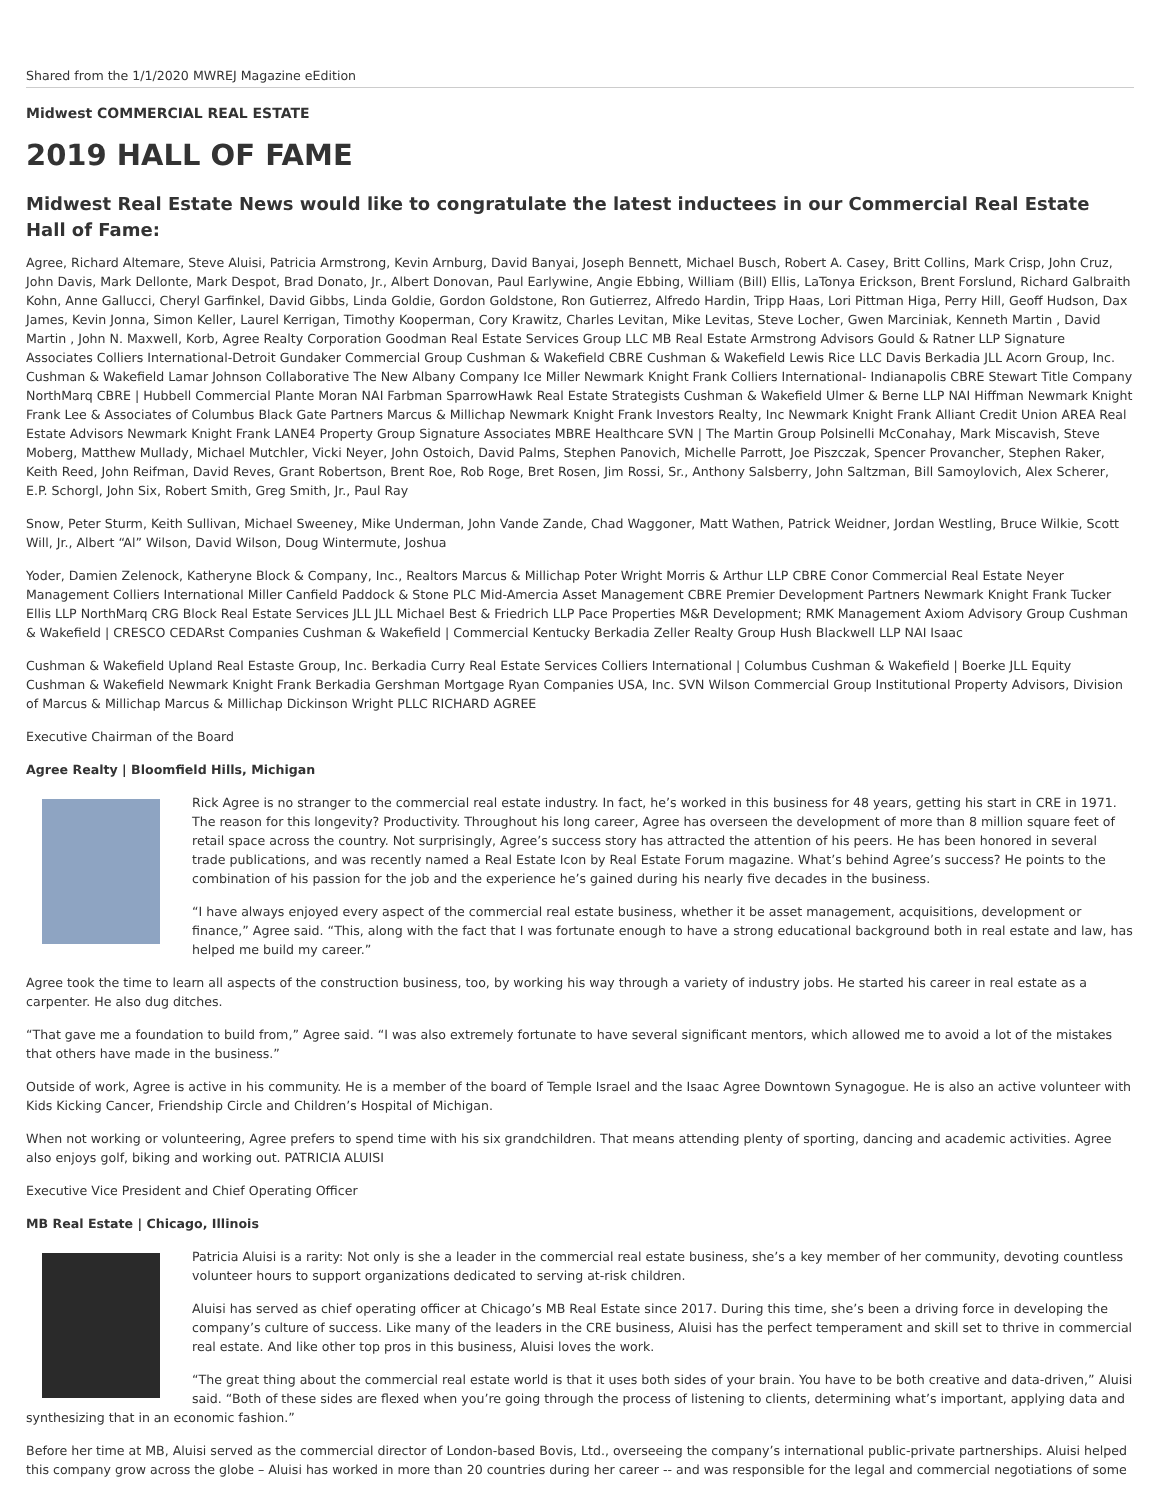Shared from the 1/1/2020 MWREJ Magazine eEdition
Midwest COMMERCIAL REAL ESTATE
2019 HALL OF FAME
Midwest Real Estate News would like to congratulate the latest inductees in our Commercial Real Estate Hall of Fame:
Agree, Richard Altemare, Steve Aluisi, Patricia Armstrong, Kevin Arnburg, David Banyai, Joseph Bennett, Michael Busch, Robert A. Casey, Britt Collins, Mark Crisp, John Cruz, John Davis, Mark Dellonte, Mark Despot, Brad Donato, Jr., Albert Donovan, Paul Earlywine, Angie Ebbing, William (Bill) Ellis, LaTonya Erickson, Brent Forslund, Richard Galbraith Kohn, Anne Gallucci, Cheryl Garfinkel, David Gibbs, Linda Goldie, Gordon Goldstone, Ron Gutierrez, Alfredo Hardin, Tripp Haas, Lori Pittman Higa, Perry Hill, Geoff Hudson, Dax James, Kevin Jonna, Simon Keller, Laurel Kerrigan, Timothy Kooperman, Cory Krawitz, Charles Levitan, Mike Levitas, Steve Locher, Gwen Marciniak, Kenneth Martin , David Martin , John N. Maxwell, Korb, Agree Realty Corporation Goodman Real Estate Services Group LLC MB Real Estate Armstrong Advisors Gould & Ratner LLP Signature Associates Colliers International-Detroit Gundaker Commercial Group Cushman & Wakefield CBRE Cushman & Wakefield Lewis Rice LLC Davis Berkadia JLL Acorn Group, Inc. Cushman & Wakefield Lamar Johnson Collaborative The New Albany Company Ice Miller Newmark Knight Frank Colliers International- Indianapolis CBRE Stewart Title Company NorthMarq CBRE | Hubbell Commercial Plante Moran NAI Farbman SparrowHawk Real Estate Strategists Cushman & Wakefield Ulmer & Berne LLP NAI Hiffman Newmark Knight Frank Lee & Associates of Columbus Black Gate Partners Marcus & Millichap Newmark Knight Frank Investors Realty, Inc Newmark Knight Frank Alliant Credit Union AREA Real Estate Advisors Newmark Knight Frank LANE4 Property Group Signature Associates MBRE Healthcare SVN | The Martin Group Polsinelli McConahay, Mark Miscavish, Steve Moberg, Matthew Mullady, Michael Mutchler, Vicki Neyer, John Ostoich, David Palms, Stephen Panovich, Michelle Parrott, Joe Piszczak, Spencer Provancher, Stephen Raker, Keith Reed, John Reifman, David Reves, Grant Robertson, Brent Roe, Rob Roge, Bret Rosen, Jim Rossi, Sr., Anthony Salsberry, John Saltzman, Bill Samoylovich, Alex Scherer, E.P. Schorgl, John Six, Robert Smith, Greg Smith, Jr., Paul Ray
Snow, Peter Sturm, Keith Sullivan, Michael Sweeney, Mike Underman, John Vande Zande, Chad Waggoner, Matt Wathen, Patrick Weidner, Jordan Westling, Bruce Wilkie, Scott Will, Jr., Albert “Al” Wilson, David Wilson, Doug Wintermute, Joshua
Yoder, Damien Zelenock, Katheryne Block & Company, Inc., Realtors Marcus & Millichap Poter Wright Morris & Arthur LLP CBRE Conor Commercial Real Estate Neyer Management Colliers International Miller Canfield Paddock & Stone PLC Mid-Amercia Asset Management CBRE Premier Development Partners Newmark Knight Frank Tucker Ellis LLP NorthMarq CRG Block Real Estate Services JLL JLL Michael Best & Friedrich LLP Pace Properties M&R Development; RMK Management Axiom Advisory Group Cushman & Wakefield | CRESCO CEDARst Companies Cushman & Wakefield | Commercial Kentucky Berkadia Zeller Realty Group Hush Blackwell LLP NAI Isaac
Cushman & Wakefield Upland Real Estaste Group, Inc. Berkadia Curry Real Estate Services Colliers International | Columbus Cushman & Wakefield | Boerke JLL Equity Cushman & Wakefield Newmark Knight Frank Berkadia Gershman Mortgage Ryan Companies USA, Inc. SVN Wilson Commercial Group Institutional Property Advisors, Division of Marcus & Millichap Marcus & Millichap Dickinson Wright PLLC RICHARD AGREE
Executive Chairman of the Board
Agree Realty | Bloomfield Hills, Michigan
Rick Agree is no stranger to the commercial real estate industry. In fact, he’s worked in this business for 48 years, getting his start in CRE in 1971. The reason for this longevity? Productivity. Throughout his long career, Agree has overseen the development of more than 8 million square feet of retail space across the country. Not surprisingly, Agree’s success story has attracted the attention of his peers. He has been honored in several trade publications, and was recently named a Real Estate Icon by Real Estate Forum magazine. What’s behind Agree’s success? He points to the combination of his passion for the job and the experience he’s gained during his nearly five decades in the business.
“I have always enjoyed every aspect of the commercial real estate business, whether it be asset management, acquisitions, development or finance,” Agree said. “This, along with the fact that I was fortunate enough to have a strong educational background both in real estate and law, has helped me build my career.”
Agree took the time to learn all aspects of the construction business, too, by working his way through a variety of industry jobs. He started his career in real estate as a carpenter. He also dug ditches.
“That gave me a foundation to build from,” Agree said. “I was also extremely fortunate to have several significant mentors, which allowed me to avoid a lot of the mistakes that others have made in the business.”
Outside of work, Agree is active in his community. He is a member of the board of Temple Israel and the Isaac Agree Downtown Synagogue. He is also an active volunteer with Kids Kicking Cancer, Friendship Circle and Children’s Hospital of Michigan.
When not working or volunteering, Agree prefers to spend time with his six grandchildren. That means attending plenty of sporting, dancing and academic activities. Agree also enjoys golf, biking and working out. PATRICIA ALUISI
Executive Vice President and Chief Operating Officer
MB Real Estate | Chicago, Illinois
Patricia Aluisi is a rarity: Not only is she a leader in the commercial real estate business, she’s a key member of her community, devoting countless volunteer hours to support organizations dedicated to serving at-risk children.
Aluisi has served as chief operating officer at Chicago’s MB Real Estate since 2017. During this time, she’s been a driving force in developing the company’s culture of success. Like many of the leaders in the CRE business, Aluisi has the perfect temperament and skill set to thrive in commercial real estate. And like other top pros in this business, Aluisi loves the work.
“The great thing about the commercial real estate world is that it uses both sides of your brain. You have to be both creative and data-driven,” Aluisi said. “Both of these sides are flexed when you’re going through the process of listening to clients, determining what’s important, applying data and synthesizing that in an economic fashion.”
Before her time at MB, Aluisi served as the commercial director of London-based Bovis, Ltd., overseeing the company’s international public-private partnerships. Aluisi helped this company grow across the globe – Aluisi has worked in more than 20 countries during her career -- and was responsible for the legal and commercial negotiations of some